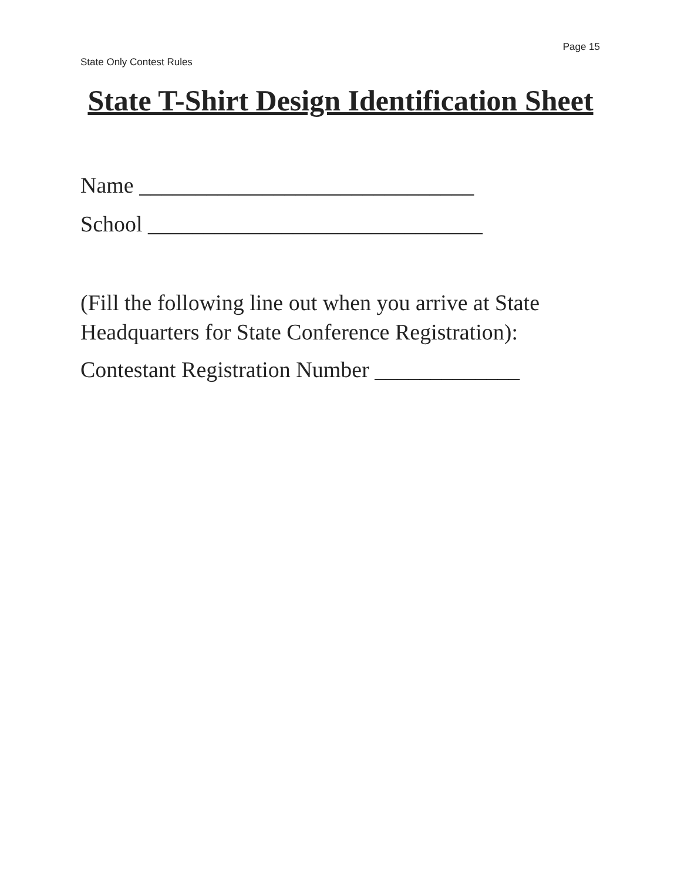Page 15
State Only Contest Rules
State T-Shirt Design Identification Sheet
Name ______________________________
School ______________________________
(Fill the following line out when you arrive at State Headquarters for State Conference Registration):
Contestant Registration Number _____________